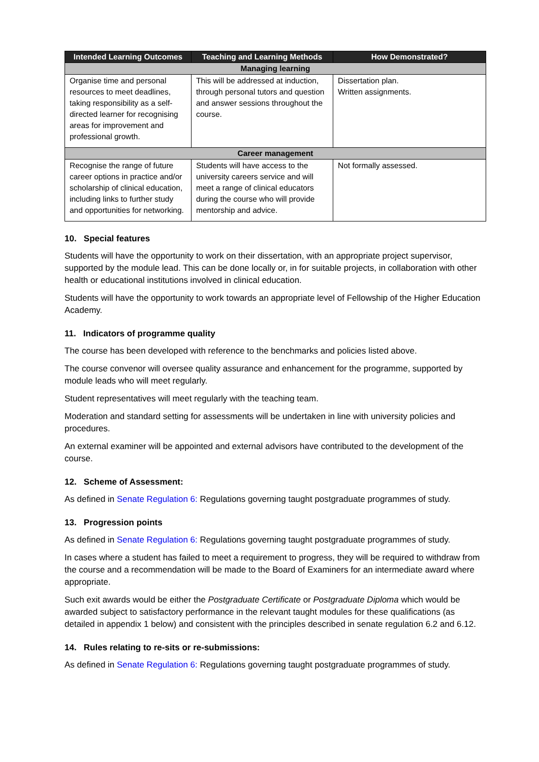| Intended Learning Outcomes | Teaching and Learning Methods | How Demonstrated? |
| --- | --- | --- |
| Managing learning | | |
| Organise time and personal resources to meet deadlines, taking responsibility as a self-directed learner for recognising areas for improvement and professional growth. | This will be addressed at induction, through personal tutors and question and answer sessions throughout the course. | Dissertation plan. Written assignments. |
| Career management | | |
| Recognise the range of future career options in practice and/or scholarship of clinical education, including links to further study and opportunities for networking. | Students will have access to the university careers service and will meet a range of clinical educators during the course who will provide mentorship and advice. | Not formally assessed. |
10. Special features
Students will have the opportunity to work on their dissertation, with an appropriate project supervisor, supported by the module lead. This can be done locally or, in for suitable projects, in collaboration with other health or educational institutions involved in clinical education.
Students will have the opportunity to work towards an appropriate level of Fellowship of the Higher Education Academy.
11. Indicators of programme quality
The course has been developed with reference to the benchmarks and policies listed above.
The course convenor will oversee quality assurance and enhancement for the programme, supported by module leads who will meet regularly.
Student representatives will meet regularly with the teaching team.
Moderation and standard setting for assessments will be undertaken in line with university policies and procedures.
An external examiner will be appointed and external advisors have contributed to the development of the course.
12. Scheme of Assessment:
As defined in Senate Regulation 6: Regulations governing taught postgraduate programmes of study.
13. Progression points
As defined in Senate Regulation 6: Regulations governing taught postgraduate programmes of study.
In cases where a student has failed to meet a requirement to progress, they will be required to withdraw from the course and a recommendation will be made to the Board of Examiners for an intermediate award where appropriate.
Such exit awards would be either the Postgraduate Certificate or Postgraduate Diploma which would be awarded subject to satisfactory performance in the relevant taught modules for these qualifications (as detailed in appendix 1 below) and consistent with the principles described in senate regulation 6.2 and 6.12.
14. Rules relating to re-sits or re-submissions:
As defined in Senate Regulation 6: Regulations governing taught postgraduate programmes of study.